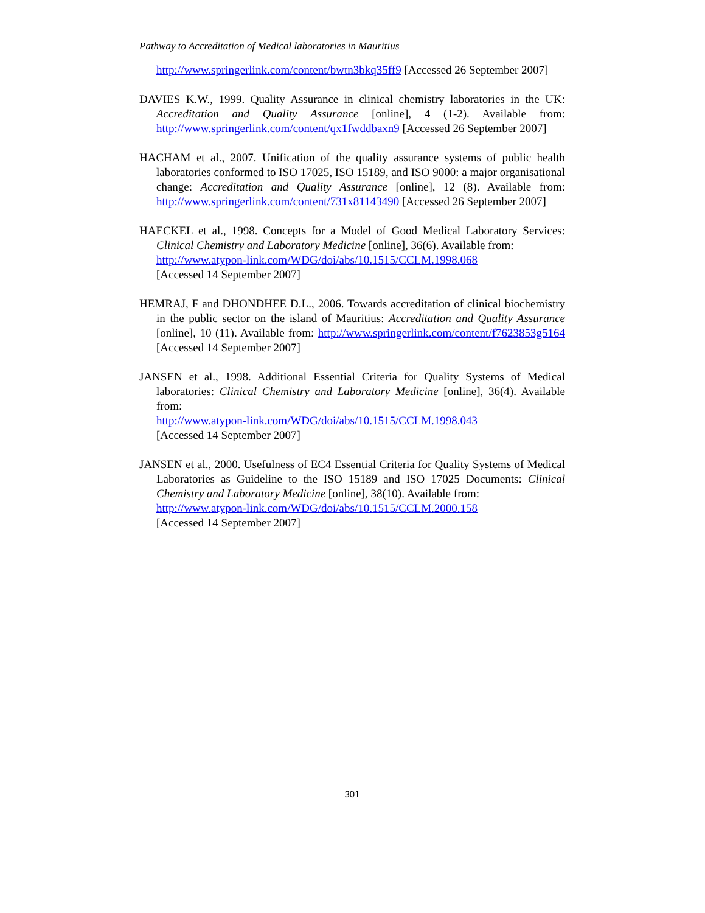Pathway to Accreditation of Medical laboratories in Mauritius
http://www.springerlink.com/content/bwtn3bkq35ff9 [Accessed 26 September 2007]
DAVIES K.W., 1999. Quality Assurance in clinical chemistry laboratories in the UK: Accreditation and Quality Assurance [online], 4 (1-2). Available from: http://www.springerlink.com/content/qx1fwddbaxn9 [Accessed 26 September 2007]
HACHAM et al., 2007. Unification of the quality assurance systems of public health laboratories conformed to ISO 17025, ISO 15189, and ISO 9000: a major organisational change: Accreditation and Quality Assurance [online], 12 (8). Available from: http://www.springerlink.com/content/731x81143490 [Accessed 26 September 2007]
HAECKEL et al., 1998. Concepts for a Model of Good Medical Laboratory Services: Clinical Chemistry and Laboratory Medicine [online], 36(6). Available from:
http://www.atypon-link.com/WDG/doi/abs/10.1515/CCLM.1998.068
[Accessed 14 September 2007]
HEMRAJ, F and DHONDHEE D.L., 2006. Towards accreditation of clinical biochemistry in the public sector on the island of Mauritius: Accreditation and Quality Assurance [online], 10 (11). Available from: http://www.springerlink.com/content/f7623853g5164 [Accessed 14 September 2007]
JANSEN et al., 1998. Additional Essential Criteria for Quality Systems of Medical laboratories: Clinical Chemistry and Laboratory Medicine [online], 36(4). Available from:
http://www.atypon-link.com/WDG/doi/abs/10.1515/CCLM.1998.043
[Accessed 14 September 2007]
JANSEN et al., 2000. Usefulness of EC4 Essential Criteria for Quality Systems of Medical Laboratories as Guideline to the ISO 15189 and ISO 17025 Documents: Clinical Chemistry and Laboratory Medicine [online], 38(10). Available from:
http://www.atypon-link.com/WDG/doi/abs/10.1515/CCLM.2000.158
[Accessed 14 September 2007]
301